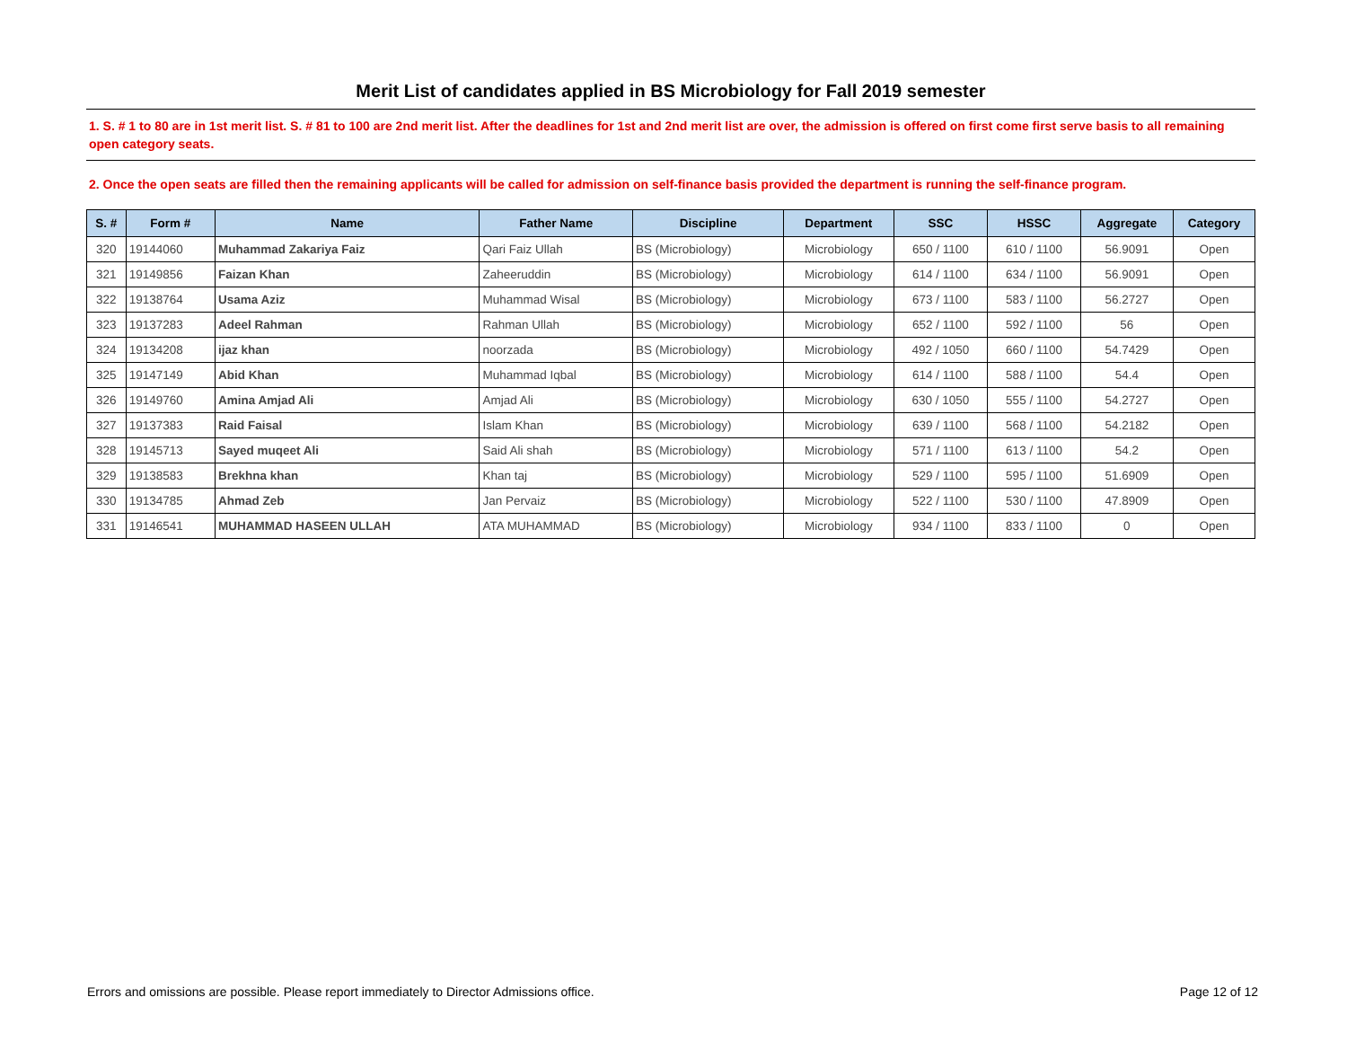Merit List of candidates applied in BS Microbiology for Fall 2019 semester
1. S. # 1 to 80 are in 1st merit list. S. # 81 to 100 are 2nd merit list. After the deadlines for 1st and 2nd merit list are over, the admission is offered on first come first serve basis to all remaining open category seats.
2. Once the open seats are filled then the remaining applicants will be called for admission on self-finance basis provided the department is running the self-finance program.
| S. # | Form # | Name | Father Name | Discipline | Department | SSC | HSSC | Aggregate | Category |
| --- | --- | --- | --- | --- | --- | --- | --- | --- | --- |
| 320 | 19144060 | Muhammad Zakariya Faiz | Qari Faiz Ullah | BS (Microbiology) | Microbiology | 650 / 1100 | 610 / 1100 | 56.9091 | Open |
| 321 | 19149856 | Faizan Khan | Zaheeruddin | BS (Microbiology) | Microbiology | 614 / 1100 | 634 / 1100 | 56.9091 | Open |
| 322 | 19138764 | Usama Aziz | Muhammad Wisal | BS (Microbiology) | Microbiology | 673 / 1100 | 583 / 1100 | 56.2727 | Open |
| 323 | 19137283 | Adeel Rahman | Rahman Ullah | BS (Microbiology) | Microbiology | 652 / 1100 | 592 / 1100 | 56 | Open |
| 324 | 19134208 | ijaz khan | noorzada | BS (Microbiology) | Microbiology | 492 / 1050 | 660 / 1100 | 54.7429 | Open |
| 325 | 19147149 | Abid Khan | Muhammad Iqbal | BS (Microbiology) | Microbiology | 614 / 1100 | 588 / 1100 | 54.4 | Open |
| 326 | 19149760 | Amina Amjad Ali | Amjad Ali | BS (Microbiology) | Microbiology | 630 / 1050 | 555 / 1100 | 54.2727 | Open |
| 327 | 19137383 | Raid Faisal | Islam Khan | BS (Microbiology) | Microbiology | 639 / 1100 | 568 / 1100 | 54.2182 | Open |
| 328 | 19145713 | Sayed muqeet Ali | Said Ali shah | BS (Microbiology) | Microbiology | 571 / 1100 | 613 / 1100 | 54.2 | Open |
| 329 | 19138583 | Brekhna khan | Khan taj | BS (Microbiology) | Microbiology | 529 / 1100 | 595 / 1100 | 51.6909 | Open |
| 330 | 19134785 | Ahmad Zeb | Jan Pervaiz | BS (Microbiology) | Microbiology | 522 / 1100 | 530 / 1100 | 47.8909 | Open |
| 331 | 19146541 | MUHAMMAD HASEEN ULLAH | ATA MUHAMMAD | BS (Microbiology) | Microbiology | 934 / 1100 | 833 / 1100 | 0 | Open |
Errors and omissions are possible. Please report immediately to Director Admissions office. Page 12 of 12